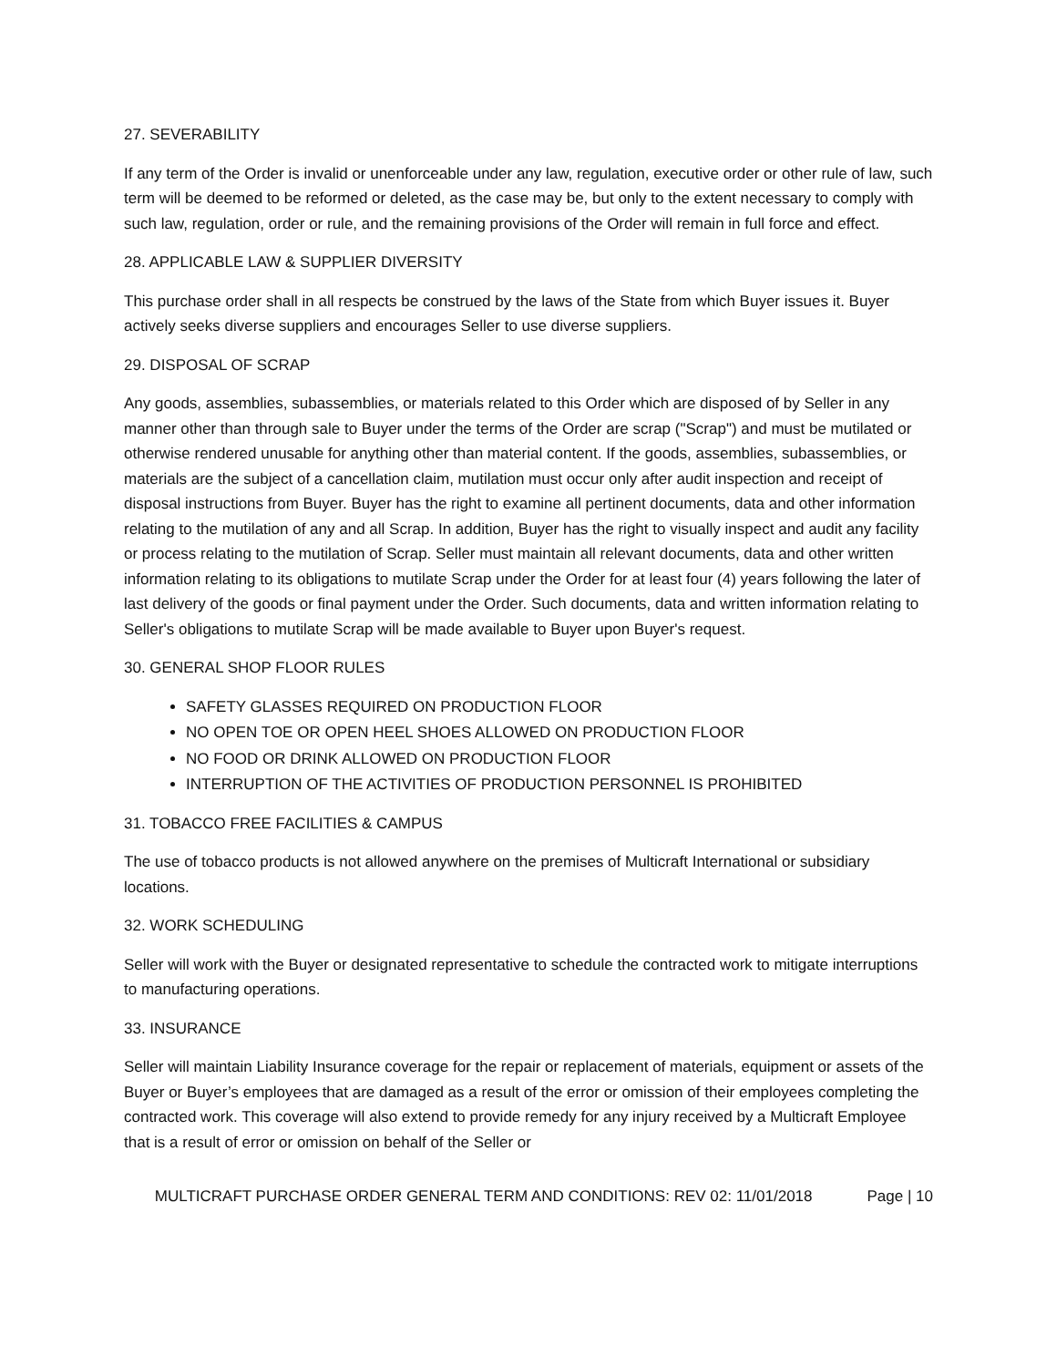27. SEVERABILITY
If any term of the Order is invalid or unenforceable under any law, regulation, executive order or other rule of law, such term will be deemed to be reformed or deleted, as the case may be, but only to the extent necessary to comply with such law, regulation, order or rule, and the remaining provisions of the Order will remain in full force and effect.
28. APPLICABLE LAW & SUPPLIER DIVERSITY
This purchase order shall in all respects be construed by the laws of the State from which Buyer issues it. Buyer actively seeks diverse suppliers and encourages Seller to use diverse suppliers.
29. DISPOSAL OF SCRAP
Any goods, assemblies, subassemblies, or materials related to this Order which are disposed of by Seller in any manner other than through sale to Buyer under the terms of the Order are scrap ("Scrap") and must be mutilated or otherwise rendered unusable for anything other than material content. If the goods, assemblies, subassemblies, or materials are the subject of a cancellation claim, mutilation must occur only after audit inspection and receipt of disposal instructions from Buyer. Buyer has the right to examine all pertinent documents, data and other information relating to the mutilation of any and all Scrap. In addition, Buyer has the right to visually inspect and audit any facility or process relating to the mutilation of Scrap. Seller must maintain all relevant documents, data and other written information relating to its obligations to mutilate Scrap under the Order for at least four (4) years following the later of last delivery of the goods or final payment under the Order. Such documents, data and written information relating to Seller's obligations to mutilate Scrap will be made available to Buyer upon Buyer's request.
30. GENERAL SHOP FLOOR RULES
SAFETY GLASSES REQUIRED ON PRODUCTION FLOOR
NO OPEN TOE OR OPEN HEEL SHOES ALLOWED ON PRODUCTION FLOOR
NO FOOD OR DRINK ALLOWED ON PRODUCTION FLOOR
INTERRUPTION OF THE ACTIVITIES OF PRODUCTION PERSONNEL IS PROHIBITED
31. TOBACCO FREE FACILITIES & CAMPUS
The use of tobacco products is not allowed anywhere on the premises of Multicraft International or subsidiary locations.
32. WORK SCHEDULING
Seller will work with the Buyer or designated representative to schedule the contracted work to mitigate interruptions to manufacturing operations.
33. INSURANCE
Seller will maintain Liability Insurance coverage for the repair or replacement of materials, equipment or assets of the Buyer or Buyer’s employees that are damaged as a result of the error or omission of their employees completing the contracted work. This coverage will also extend to provide remedy for any injury received by a Multicraft Employee that is a result of error or omission on behalf of the Seller or
MULTICRAFT PURCHASE ORDER GENERAL TERM AND CONDITIONS: REV 02: 11/01/2018 Page | 10